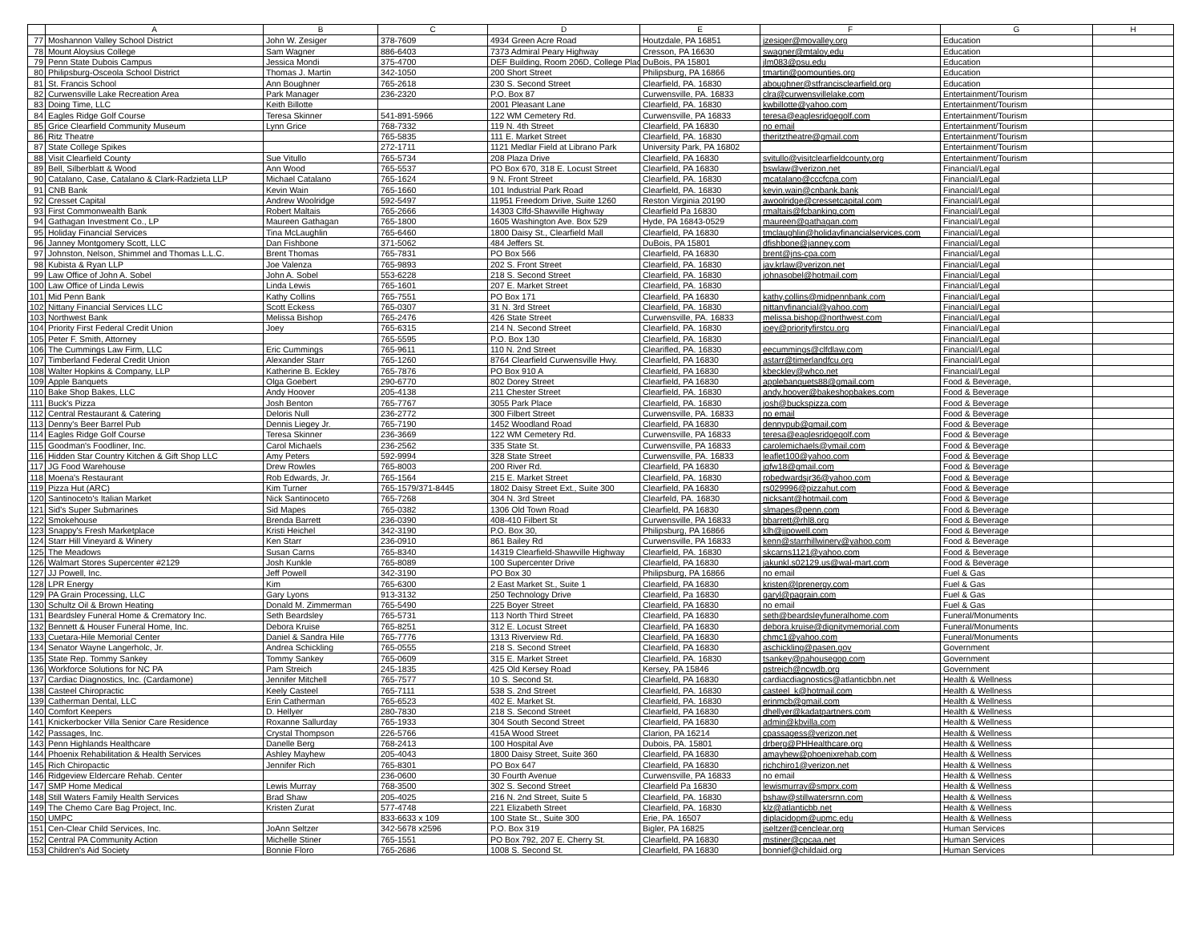| | A | B | C | D | E | F | G | H |
| --- | --- | --- | --- | --- | --- | --- | --- | --- |
| 77 | Moshannon Valley School District | John W. Zesiger | 378-7609 | 4934 Green Acre Road | Houtzdale, PA 16851 | jzesiger@movalley.org | Education | |
| 78 | Mount Aloysius College | Sam Wagner | 886-6403 | 7373 Admiral Peary Highway | Cresson, PA 16630 | swagner@mtaloy.edu | Education | |
| 79 | Penn State Dubois Campus | Jessica Mondi | 375-4700 | DEF Building, Room 206D, College Plac | DuBois, PA 15801 | jlm083@psu.edu | Education | |
| 80 | Philipsburg-Osceola School District | Thomas J. Martin | 342-1050 | 200 Short Street | Philipsburg, PA 16866 | tmartin@pomounties.org | Education | |
| 81 | St. Francis School | Ann Boughner | 765-2618 | 230 S. Second Street | Clearfield, PA. 16830 | aboughner@stfrancisclearfield.org | Education | |
| 82 | Curwensville Lake Recreation Area | Park Manager | 236-2320 | P.O. Box 87 | Curwensville, PA. 16833 | clra@curwensvillelake.com | Entertainment/Tourism | |
| 83 | Doing Time, LLC | Keith Billotte | | 2001 Pleasant Lane | Clearfield, PA. 16830 | kwbillotte@yahoo.com | Entertainment/Tourism | |
| 84 | Eagles Ridge Golf Course | Teresa Skinner | 541-891-5966 | 122 WM Cemetery Rd. | Curwensville, PA 16833 | teresa@eaglesridgegolf.com | Entertainment/Tourism | |
| 85 | Grice Clearfield Community Museum | Lynn Grice | 768-7332 | 119 N. 4th Street | Clearfield, PA 16830 | no email | Entertainment/Tourism | |
| 86 | Ritz Theatre | | 765-5835 | 111 E. Market Street | Clearfield, PA. 16830 | theritztheatre@gmail.com | Entertainment/Tourism | |
| 87 | State College Spikes | | 272-1711 | 1121 Medlar Field at Librano Park | University Park, PA 16802 | | Entertainment/Tourism | |
| 88 | Visit Clearfield County | Sue Vitullo | 765-5734 | 208 Plaza Drive | Clearfield, PA 16830 | svitullo@visitclearfieldcounty.org | Entertainment/Tourism | |
| 89 | Bell, Silberblatt & Wood | Ann Wood | 765-5537 | PO Box 670, 318 E. Locust Street | Clearfield, PA 16830 | bswlaw@verizon.net | Financial/Legal | |
| 90 | Catalano, Case, Catalano & Clark-Radzieta LLP | Michael Catalano | 765-1624 | 9 N. Front Street | Clearfield, PA. 16830 | mcatalano@cccfcpa.com | Financial/Legal | |
| 91 | CNB Bank | Kevin Wain | 765-1660 | 101 Industrial Park Road | Clearfield, PA. 16830 | kevin.wain@cnbank.bank | Financial/Legal | |
| 92 | Cresset Capital | Andrew Woolridge | 592-5497 | 11951 Freedom Drive, Suite 1260 | Reston Virginia 20190 | awoolridge@cressetcapital.com | Financial/Legal | |
| 93 | First Commonwealth Bank | Robert Maltais | 765-2666 | 14303 Clfd-Shawville Highway | Clearfield Pa 16830 | rmaltais@fcbanking.com | Financial/Legal | |
| 94 | Gathagan Investment Co., LP | Maureen Gathagan | 765-1800 | 1605 Washington Ave. Box 529 | Hyde, PA 16843-0529 | maureen@gathagan.com | Financial/Legal | |
| 95 | Holiday Financial Services | Tina McLaughlin | 765-6460 | 1800 Daisy St., Clearfield Mall | Clearfield, PA 16830 | tmclaughlin@holidayfinancialservices.com | Financial/Legal | |
| 96 | Janney Montgomery Scott, LLC | Dan Fishbone | 371-5062 | 484 Jeffers St. | DuBois, PA 15801 | dfishbone@janney.com | Financial/Legal | |
| 97 | Johnston, Nelson, Shimmel and Thomas L.L.C. | Brent Thomas | 765-7831 | PO Box 566 | Clearfield, PA 16830 | brent@jns-cpa.com | Financial/Legal | |
| 98 | Kubista & Ryan LLP | Joe Valenza | 765-9893 | 202 S. Front Street | Clearfield, PA. 16830 | jav.krlaw@verizon.net | Financial/Legal | |
| 99 | Law Office of John A. Sobel | John A. Sobel | 553-6228 | 218 S. Second Street | Clearfield, PA. 16830 | johnasobel@hotmail.com | Financial/Legal | |
| 100 | Law Office of Linda Lewis | Linda Lewis | 765-1601 | 207 E. Market Street | Clearfield, PA. 16830 | | Financial/Legal | |
| 101 | Mid Penn Bank | Kathy Collins | 765-7551 | PO Box 171 | Clearfield, PA 16830 | kathy,collins@midpennbank.com | Financial/Legal | |
| 102 | Nittany Financial Services LLC | Scott Eckess | 765-0307 | 31 N. 3rd Street | Clearfield, PA. 16830 | nittanyfinancial@yahoo.com | Financial/Legal | |
| 103 | Northwest Bank | Melissa Bishop | 765-2476 | 426 State Street | Curwensville, PA. 16833 | melissa.bishop@northwest.com | Financial/Legal | |
| 104 | Priority First Federal Credit Union | Joey | 765-6315 | 214 N. Second Street | Clearfield, PA. 16830 | joey@priorityfirstcu.org | Financial/Legal | |
| 105 | Peter F. Smith, Attorney | | 765-5595 | P.O. Box 130 | Clearfield, PA. 16830 | | Financial/Legal | |
| 106 | The Cummings Law Firm, LLC | Eric Cummings | 765-9611 | 110 N. 2nd Street | Clearifled, PA. 16830 | eecummings@clfdlaw.com | Financial/Legal | |
| 107 | Timberland Federal Credit Union | Alexander Starr | 765-1260 | 8764 Clearfield Curwensville Hwy. | Clearfield, PA 16830 | astarr@timerlandfcu.org | Financial/Legal | |
| 108 | Walter Hopkins & Company, LLP | Katherine B. Eckley | 765-7876 | PO Box 910 A | Clearfield, PA 16830 | kbeckley@whco.net | Financial/Legal | |
| 109 | Apple Banquets | Olga Goebert | 290-6770 | 802 Dorey Street | Clearfield, PA 16830 | applebanquets88@gmail.com | Food & Beverage, | |
| 110 | Bake Shop Bakes, LLC | Andy Hoover | 205-4138 | 211 Chester Street | Clearfield, PA. 16830 | andy.hoover@bakeshopbakes.com | Food & Beverage | |
| 111 | Buck's Pizza | Josh Benton | 765-7767 | 3055 Park Place | Clearfield, PA. 16830 | josh@buckspizza.com | Food & Beverage | |
| 112 | Central Restaurant & Catering | Deloris Null | 236-2772 | 300 Filbert Street | Curwensville, PA. 16833 | no email | Food & Beverage | |
| 113 | Denny's Beer Barrel Pub | Dennis Liegey Jr. | 765-7190 | 1452 Woodland Road | Clearfield, PA 16830 | dennypub@gmail.com | Food & Beverage | |
| 114 | Eagles Ridge Golf Course | Teresa Skinner | 236-3669 | 122 WM Cemetery Rd. | Curwensville, PA 16833 | teresa@eaglesridgegolf.com | Food & Beverage | |
| 115 | Goodman's Foodliner, Inc. | Carol Michaels | 236-2562 | 335 State St. | Curwensville, PA 16833 | carolemichaels@ymail.com | Food & Beverage | |
| 116 | Hidden Star Country Kitchen & Gift Shop LLC | Amy Peters | 592-9994 | 328 State Street | Curwensville, PA. 16833 | leaflet100@yahoo.com | Food & Beverage | |
| 117 | JG Food Warehouse | Drew Rowles | 765-8003 | 200 River Rd. | Clearfield, PA 16830 | jgfw18@gmail.com | Food & Beverage | |
| 118 | Moena's Restaurant | Rob Edwards, Jr. | 765-1564 | 215 E. Market Street | Clearfield, PA. 16830 | robedwardsjr36@yahoo.com | Food & Beverage | |
| 119 | Pizza Hut (ARC) | Kim Turner | 765-1579/371-8445 | 1802 Daisy Street Ext., Suite 300 | Clearfield, PA 16830 | rs029996@pizzahut.com | Food & Beverage | |
| 120 | Santinoceto's Italian Market | Nick Santinoceto | 765-7268 | 304 N. 3rd Street | Clearfeld, PA. 16830 | nicksant@hotmail.com | Food & Beverage | |
| 121 | Sid's Super Submarines | Sid Mapes | 765-0382 | 1306 Old Town Road | Clearfield, PA 16830 | slmapes@penn.com | Food & Beverage | |
| 122 | Smokehouse | Brenda Barrett | 236-0390 | 408-410 Filbert St | Curwensville, PA 16833 | bbarrett@rhl8.org | Food & Beverage | |
| 123 | Snappy's Fresh Marketplace | Kristi Heichel | 342-3190 | P.O. Box 30, | Philipsburg, PA 16866 | klh@jjpowell.com | Food & Beverage | |
| 124 | Starr Hill Vineyard & Winery | Ken Starr | 236-0910 | 861 Bailey Rd | Curwensville, PA 16833 | kenn@starrhillwinery@yahoo.com | Food & Beverage | |
| 125 | The Meadows | Susan Carns | 765-8340 | 14319 Clearfield-Shawville Highway | Clearfield, PA. 16830 | skcarns1121@yahoo.com | Food & Beverage | |
| 126 | Walmart Stores Supercenter #2129 | Josh Kunkle | 765-8089 | 100 Supercenter Drive | Clearfield, PA 16830 | jakunkl.s02129.us@wal-mart.com | Food & Beverage | |
| 127 | JJ Powell, Inc. | Jeff Powell | 342-3190 | PO Box 30 | Philipsburg, PA 16866 | no email | Fuel & Gas | |
| 128 | LPR Energy | Kim | 765-6300 | 2 East Market St., Suite 1 | Clearfield, PA 16830 | kristen@lprenergy.com | Fuel & Gas | |
| 129 | PA Grain Processing, LLC | Gary Lyons | 913-3132 | 250 Technology Drive | Clearfield, Pa 16830 | garyl@pagrain.com | Fuel & Gas | |
| 130 | Schultz Oil & Brown Heating | Donald M. Zimmerman | 765-5490 | 225 Boyer Street | Clearfield, PA 16830 | no email | Fuel & Gas | |
| 131 | Beardsley Funeral Home & Crematory Inc. | Seth Beardsley | 765-5731 | 113 North Third Street | Clearfield, PA 16830 | seth@beardsleyfuneralhome.com | Funeral/Monuments | |
| 132 | Bennett & Houser Funeral Home, Inc. | Debora Kruise | 765-8251 | 312 E. Locust Street | Clearfield, PA 16830 | debora.kruise@dignitymemorial.com | Funeral/Monuments | |
| 133 | Cuetara-Hile Memorial Center | Daniel & Sandra Hile | 765-7776 | 1313 Riverview Rd. | Clearfield, PA 16830 | chmc1@yahoo.com | Funeral/Monuments | |
| 134 | Senator Wayne Langerholc, Jr. | Andrea Schickling | 765-0555 | 218 S. Second Street | Clearfield, PA 16830 | aschickling@pasen.gov | Government | |
| 135 | State Rep. Tommy Sankey | Tommy Sankey | 765-0609 | 315 E. Market Street | Clearfield, PA. 16830 | tsankey@pahousegop.com | Government | |
| 136 | Workforce Solutions for NC PA | Pam Streich | 245-1835 | 425 Old Kersey Road | Kersey, PA 15846 | pstreich@ncwdb.org | Government | |
| 137 | Cardiac Diagnostics, Inc. (Cardamone) | Jennifer Mitchell | 765-7577 | 10 S. Second St. | Clearfield, PA 16830 | cardiacdiagnostics@atlanticbbn.net | Health & Wellness | |
| 138 | Casteel Chiropractic | Keely Casteel | 765-7111 | 538 S. 2nd Street | Clearfield, PA. 16830 | casteel_k@hotmail.com | Health & Wellness | |
| 139 | Catherman Dental, LLC | Erin Catherman | 765-6523 | 402 E. Market St. | Clearfield, PA. 16830 | erinmcb@gmail.com | Health & Wellness | |
| 140 | Comfort Keepers | D. Hellyer | 280-7830 | 218 S. Second Street | Clearfield, PA 16830 | dhellyer@kadatpartners.com | Health & Wellness | |
| 141 | Knickerbocker Villa Senior Care Residence | Roxanne Sallurday | 765-1933 | 304 South Second Street | Clearfield, PA 16830 | admin@kbvilla.com | Health & Wellness | |
| 142 | Passages, Inc. | Crystal Thompson | 226-5766 | 415A Wood Street | Clarion, PA 16214 | cpassagess@verizon.net | Health & Wellness | |
| 143 | Penn Highlands Healthcare | Danelle Berg | 768-2413 | 100 Hospital Ave | Dubois, PA. 15801 | drberg@PHHealthcare.org | Health & Wellness | |
| 144 | Phoenix Rehabilitation & Health Services | Ashley Mayhew | 205-4043 | 1800 Daisy Street, Suite 360 | Clearfield, PA 16830 | amayhew@phoenixrehab.com | Health & Wellness | |
| 145 | Rich Chiropactic | Jennifer Rich | 765-8301 | PO Box 647 | Clearfield, PA 16830 | richchiro1@verizon.net | Health & Wellness | |
| 146 | Ridgeview Eldercare Rehab. Center | | 236-0600 | 30 Fourth Avenue | Curwensville, PA 16833 | no email | Health & Wellness | |
| 147 | SMP Home Medical | Lewis Murray | 768-3500 | 302 S. Second Street | Clearfield Pa 16830 | lewismurray@smprx.com | Health & Wellness | |
| 148 | Still Waters Family Health Services | Brad Shaw | 205-4025 | 216 N. 2nd Street, Suite 5 | Clearfield, PA. 16830 | bshaw@stillwatersrnn.com | Health & Wellness | |
| 149 | The Chemo Care Bag Project, Inc. | Kristen Zurat | 577-4748 | 221 Elizabeth Street | Clearfield, PA. 16830 | klz@atlanticbb.net | Health & Wellness | |
| 150 | UMPC | | 833-6633 x 109 | 100 State St., Suite 300 | Erie, PA. 16507 | diplacidopm@upmc.edu | Health & Wellness | |
| 151 | Cen-Clear Child Services, Inc. | JoAnn Seltzer | 342-5678 x2596 | P.O. Box 319 | Bigler, PA 16825 | jseltzer@cenclear.org | Human Services | |
| 152 | Central PA Community Action | Michelle Stiner | 765-1551 | PO Box 792, 207 E. Cherry St. | Clearfield, PA 16830 | mstiner@cpcaa.net | Human Services | |
| 153 | Children's Aid Society | Bonnie Floro | 765-2686 | 1008 S. Second St. | Clearfield, PA 16830 | bonnief@childaid.org | Human Services | |